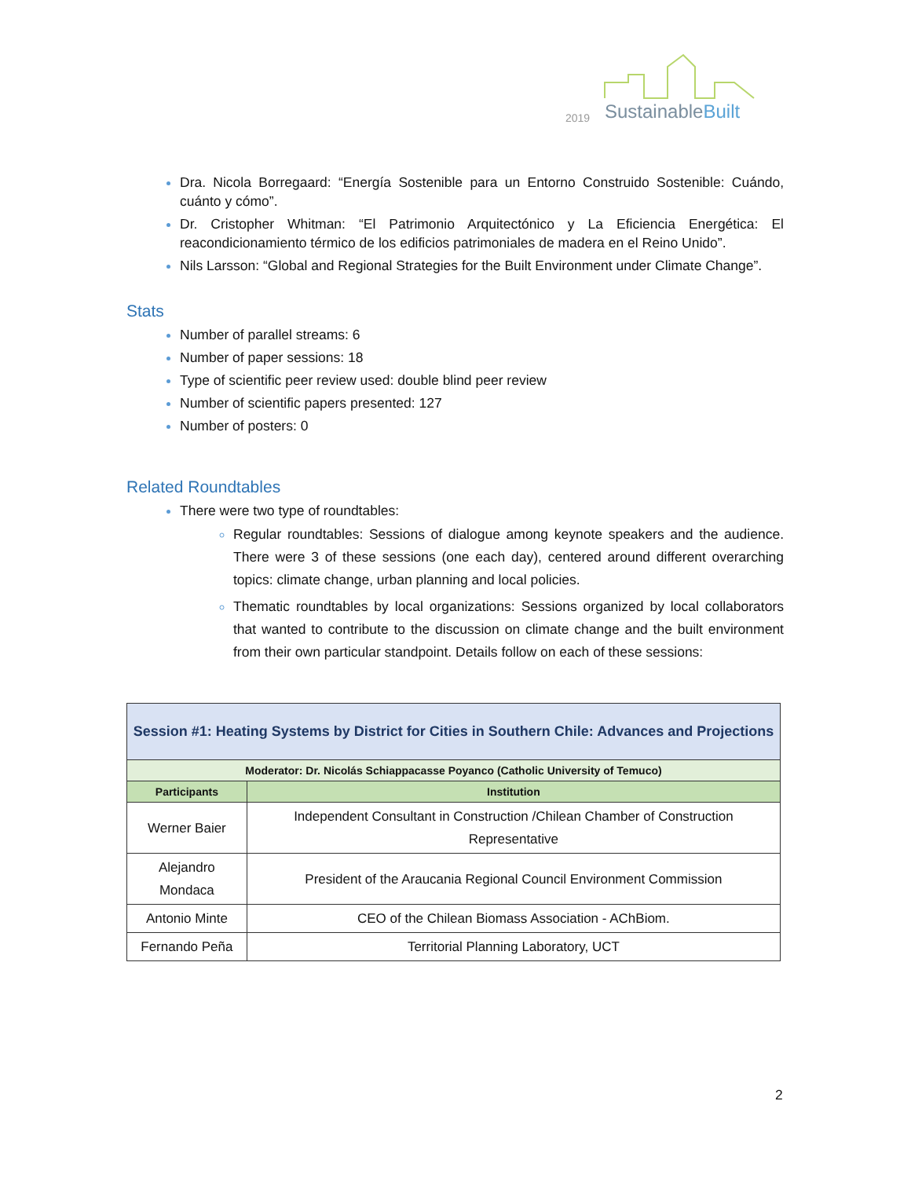SustainableBuilt
2019
Dra. Nicola Borregaard: “Energía Sostenible para un Entorno Construido Sostenible: Cuándo, cuánto y cómo”.
Dr. Cristopher Whitman: “El Patrimonio Arquitectónico y La Eficiencia Energética: El reacondicionamiento térmico de los edificios patrimoniales de madera en el Reino Unido”.
Nils Larsson: “Global and Regional Strategies for the Built Environment under Climate Change”.
Stats
Number of parallel streams: 6
Number of paper sessions: 18
Type of scientific peer review used: double blind peer review
Number of scientific papers presented: 127
Number of posters: 0
Related Roundtables
There were two type of roundtables:
Regular roundtables: Sessions of dialogue among keynote speakers and the audience. There were 3 of these sessions (one each day), centered around different overarching topics: climate change, urban planning and local policies.
Thematic roundtables by local organizations: Sessions organized by local collaborators that wanted to contribute to the discussion on climate change and the built environment from their own particular standpoint. Details follow on each of these sessions:
| Session #1: Heating Systems by District for Cities in Southern Chile: Advances and Projections | |
| Moderator: Dr. Nicolás Schiappacasse Poyanco (Catholic University of Temuco) | |
| Participants | Institution |
| Werner Baier | Independent Consultant in Construction /Chilean Chamber of Construction Representative |
| Alejandro Mondaca | President of the Araucania Regional Council Environment Commission |
| Antonio Minte | CEO of the Chilean Biomass Association - AChBiom. |
| Fernando Peña | Territorial Planning Laboratory, UCT |
2